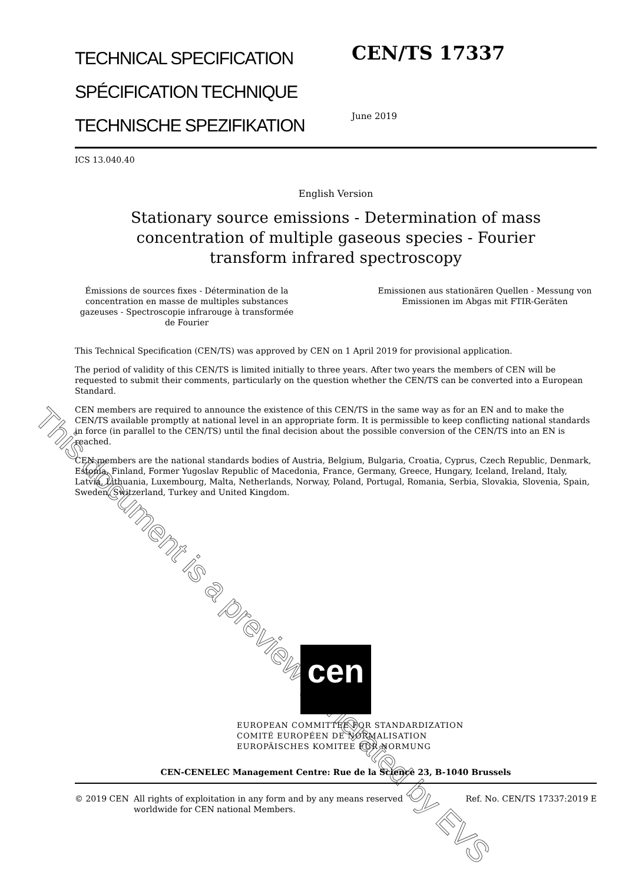This document is a preview generated by EVS
TECHNICAL SPECIFICATION
SPÉCIFICATION TECHNIQUE
TECHNISCHE SPEZIFIKATION
CEN/TS 17337
June 2019
ICS 13.040.40
English Version
Stationary source emissions - Determination of mass concentration of multiple gaseous species - Fourier transform infrared spectroscopy
Émissions de sources fixes - Détermination de la concentration en masse de multiples substances gazeuses - Spectroscopie infrarouge à transformée de Fourier
Emissionen aus stationären Quellen - Messung von Emissionen im Abgas mit FTIR-Geräten
This Technical Specification (CEN/TS) was approved by CEN on 1 April 2019 for provisional application.
The period of validity of this CEN/TS is limited initially to three years. After two years the members of CEN will be requested to submit their comments, particularly on the question whether the CEN/TS can be converted into a European Standard.
CEN members are required to announce the existence of this CEN/TS in the same way as for an EN and to make the CEN/TS available promptly at national level in an appropriate form. It is permissible to keep conflicting national standards in force (in parallel to the CEN/TS) until the final decision about the possible conversion of the CEN/TS into an EN is reached.
CEN members are the national standards bodies of Austria, Belgium, Bulgaria, Croatia, Cyprus, Czech Republic, Denmark, Estonia, Finland, Former Yugoslav Republic of Macedonia, France, Germany, Greece, Hungary, Iceland, Ireland, Italy, Latvia, Lithuania, Luxembourg, Malta, Netherlands, Norway, Poland, Portugal, Romania, Serbia, Slovakia, Slovenia, Spain, Sweden, Switzerland, Turkey and United Kingdom.
cen
EUROPEAN COMMITTEE FOR STANDARDIZATION
COMITÉ EUROPÉEN DE NORMALISATION
EUROPÄISCHES KOMITEE FÜR NORMUNG
CEN-CENELEC Management Centre: Rue de la Science 23, B-1040 Brussels
© 2019 CEN All rights of exploitation in any form and by any means reserved worldwide for CEN national Members.
Ref. No. CEN/TS 17337:2019 E